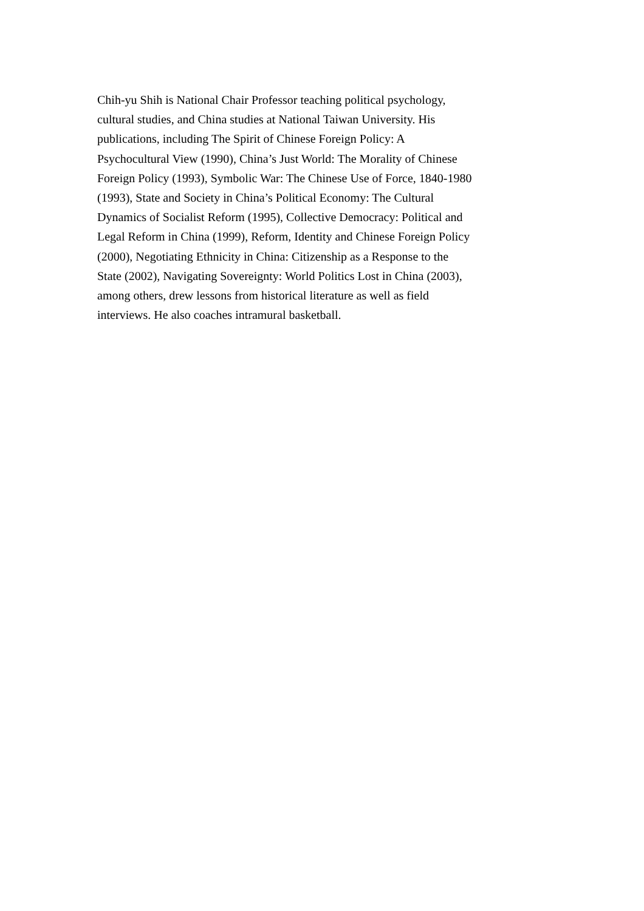Chih-yu Shih is National Chair Professor teaching political psychology,
cultural studies, and China studies at National Taiwan University. His
publications, including The Spirit of Chinese Foreign Policy: A
Psychocultural View (1990), China’s Just World: The Morality of Chinese
Foreign Policy (1993), Symbolic War: The Chinese Use of Force, 1840-1980
(1993), State and Society in China’s Political Economy: The Cultural
Dynamics of Socialist Reform (1995), Collective Democracy: Political and
Legal Reform in China (1999), Reform, Identity and Chinese Foreign Policy
(2000), Negotiating Ethnicity in China: Citizenship as a Response to the
State (2002), Navigating Sovereignty: World Politics Lost in China (2003),
among others, drew lessons from historical literature as well as field
interviews. He also coaches intramural basketball.